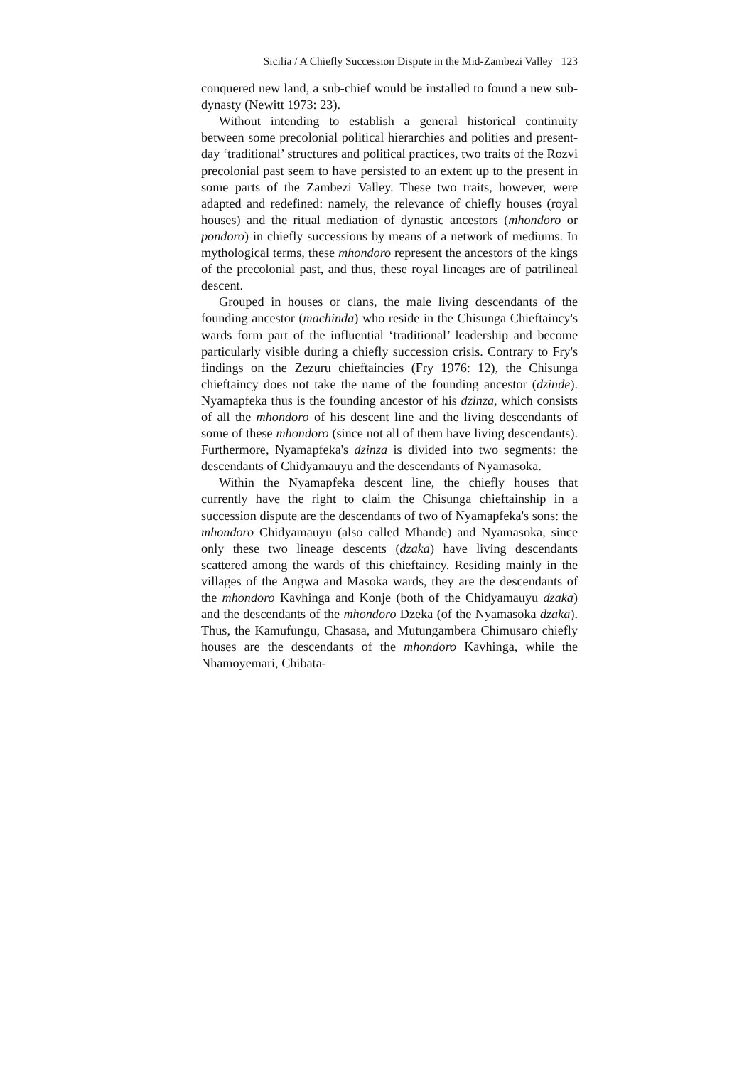Sicilia / A Chiefly Succession Dispute in the Mid-Zambezi Valley 123
conquered new land, a sub-chief would be installed to found a new sub-dynasty (Newitt 1973: 23).
Without intending to establish a general historical continuity between some precolonial political hierarchies and polities and present-day ‘traditional’ structures and political practices, two traits of the Rozvi precolonial past seem to have persisted to an extent up to the present in some parts of the Zambezi Valley. These two traits, however, were adapted and redefined: namely, the relevance of chiefly houses (royal houses) and the ritual mediation of dynastic ancestors (mhondoro or pondoro) in chiefly successions by means of a network of mediums. In mythological terms, these mhondoro represent the ancestors of the kings of the precolonial past, and thus, these royal lineages are of patrilineal descent.
Grouped in houses or clans, the male living descendants of the founding ancestor (machinda) who reside in the Chisunga Chieftaincy's wards form part of the influential ‘traditional’ leadership and become particularly visible during a chiefly succession crisis. Contrary to Fry's findings on the Zezuru chieftaincies (Fry 1976: 12), the Chisunga chieftaincy does not take the name of the founding ancestor (dzinde). Nyamapfeka thus is the founding ancestor of his dzinza, which consists of all the mhondoro of his descent line and the living descendants of some of these mhondoro (since not all of them have living descendants). Furthermore, Nyamapfeka's dzinza is divided into two segments: the descendants of Chidyamauyu and the descendants of Nyamasoka.
Within the Nyamapfeka descent line, the chiefly houses that currently have the right to claim the Chisunga chieftainship in a succession dispute are the descendants of two of Nyamapfeka's sons: the mhondoro Chidyamauyu (also called Mhande) and Nyamasoka, since only these two lineage descents (dzaka) have living descendants scattered among the wards of this chieftaincy. Residing mainly in the villages of the Angwa and Masoka wards, they are the descendants of the mhondoro Kavhinga and Konje (both of the Chidyamauyu dzaka) and the descendants of the mhondoro Dzeka (of the Nyamasoka dzaka). Thus, the Kamufungu, Chasasa, and Mutungambera Chimusaro chiefly houses are the descendants of the mhondoro Kavhinga, while the Nhamoyemari, Chibata-